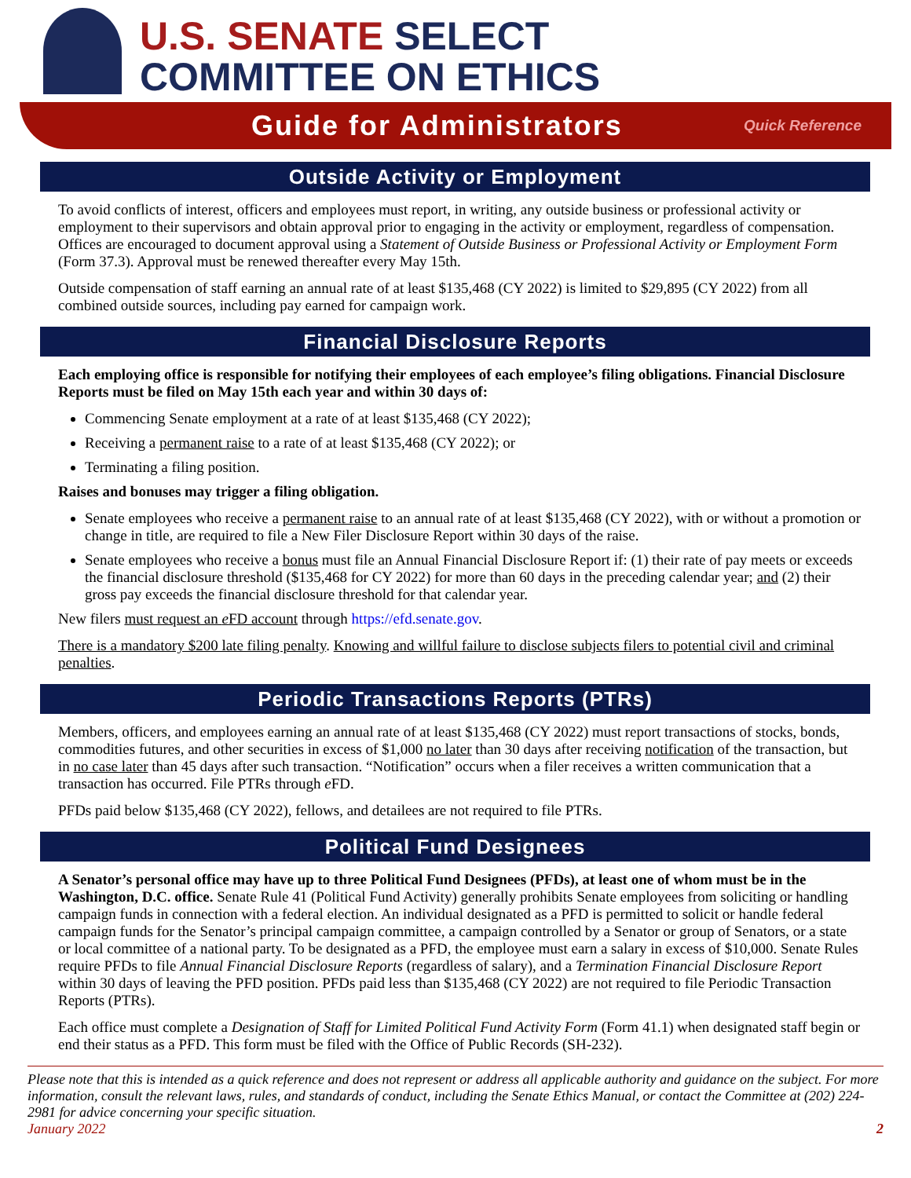U.S. SENATE SELECT
COMMITTEE ON ETHICS
Guide for Administrators
Quick Reference
Outside Activity or Employment
To avoid conflicts of interest, officers and employees must report, in writing, any outside business or professional activity or employment to their supervisors and obtain approval prior to engaging in the activity or employment, regardless of compensation. Offices are encouraged to document approval using a Statement of Outside Business or Professional Activity or Employment Form (Form 37.3). Approval must be renewed thereafter every May 15th.
Outside compensation of staff earning an annual rate of at least $135,468 (CY 2022) is limited to $29,895 (CY 2022) from all combined outside sources, including pay earned for campaign work.
Financial Disclosure Reports
Each employing office is responsible for notifying their employees of each employee’s filing obligations. Financial Disclosure Reports must be filed on May 15th each year and within 30 days of:
Commencing Senate employment at a rate of at least $135,468 (CY 2022);
Receiving a permanent raise to a rate of at least $135,468 (CY 2022); or
Terminating a filing position.
Raises and bonuses may trigger a filing obligation.
Senate employees who receive a permanent raise to an annual rate of at least $135,468 (CY 2022), with or without a promotion or change in title, are required to file a New Filer Disclosure Report within 30 days of the raise.
Senate employees who receive a bonus must file an Annual Financial Disclosure Report if: (1) their rate of pay meets or exceeds the financial disclosure threshold ($135,468 for CY 2022) for more than 60 days in the preceding calendar year; and (2) their gross pay exceeds the financial disclosure threshold for that calendar year.
New filers must request an e FD account through https://efd.senate.gov.
There is a mandatory $200 late filing penalty. Knowing and willful failure to disclose subjects filers to potential civil and criminal penalties.
Periodic Transactions Reports (PTRs)
Members, officers, and employees earning an annual rate of at least $135,468 (CY 2022) must report transactions of stocks, bonds, commodities futures, and other securities in excess of $1,000 no later than 30 days after receiving notification of the transaction, but in no case later than 45 days after such transaction. “Notification” occurs when a filer receives a written communication that a transaction has occurred. File PTRs through e FD.
PFDs paid below $135,468 (CY 2022), fellows, and detailees are not required to file PTRs.
Political Fund Designees
A Senator’s personal office may have up to three Political Fund Designees (PFDs), at least one of whom must be in the Washington, D.C. office. Senate Rule 41 (Political Fund Activity) generally prohibits Senate employees from soliciting or handling campaign funds in connection with a federal election. An individual designated as a PFD is permitted to solicit or handle federal campaign funds for the Senator’s principal campaign committee, a campaign controlled by a Senator or group of Senators, or a state or local committee of a national party. To be designated as a PFD, the employee must earn a salary in excess of $10,000. Senate Rules require PFDs to file Annual Financial Disclosure Reports (regardless of salary), and a Termination Financial Disclosure Report within 30 days of leaving the PFD position. PFDs paid less than $135,468 (CY 2022) are not required to file Periodic Transaction Reports (PTRs).
Each office must complete a Designation of Staff for Limited Political Fund Activity Form (Form 41.1) when designated staff begin or end their status as a PFD. This form must be filed with the Office of Public Records (SH-232).
Please note that this is intended as a quick reference and does not represent or address all applicable authority and guidance on the subject. For more information, consult the relevant laws, rules, and standards of conduct, including the Senate Ethics Manual, or contact the Committee at (202) 224-2981 for advice concerning your specific situation.
January 2022 2